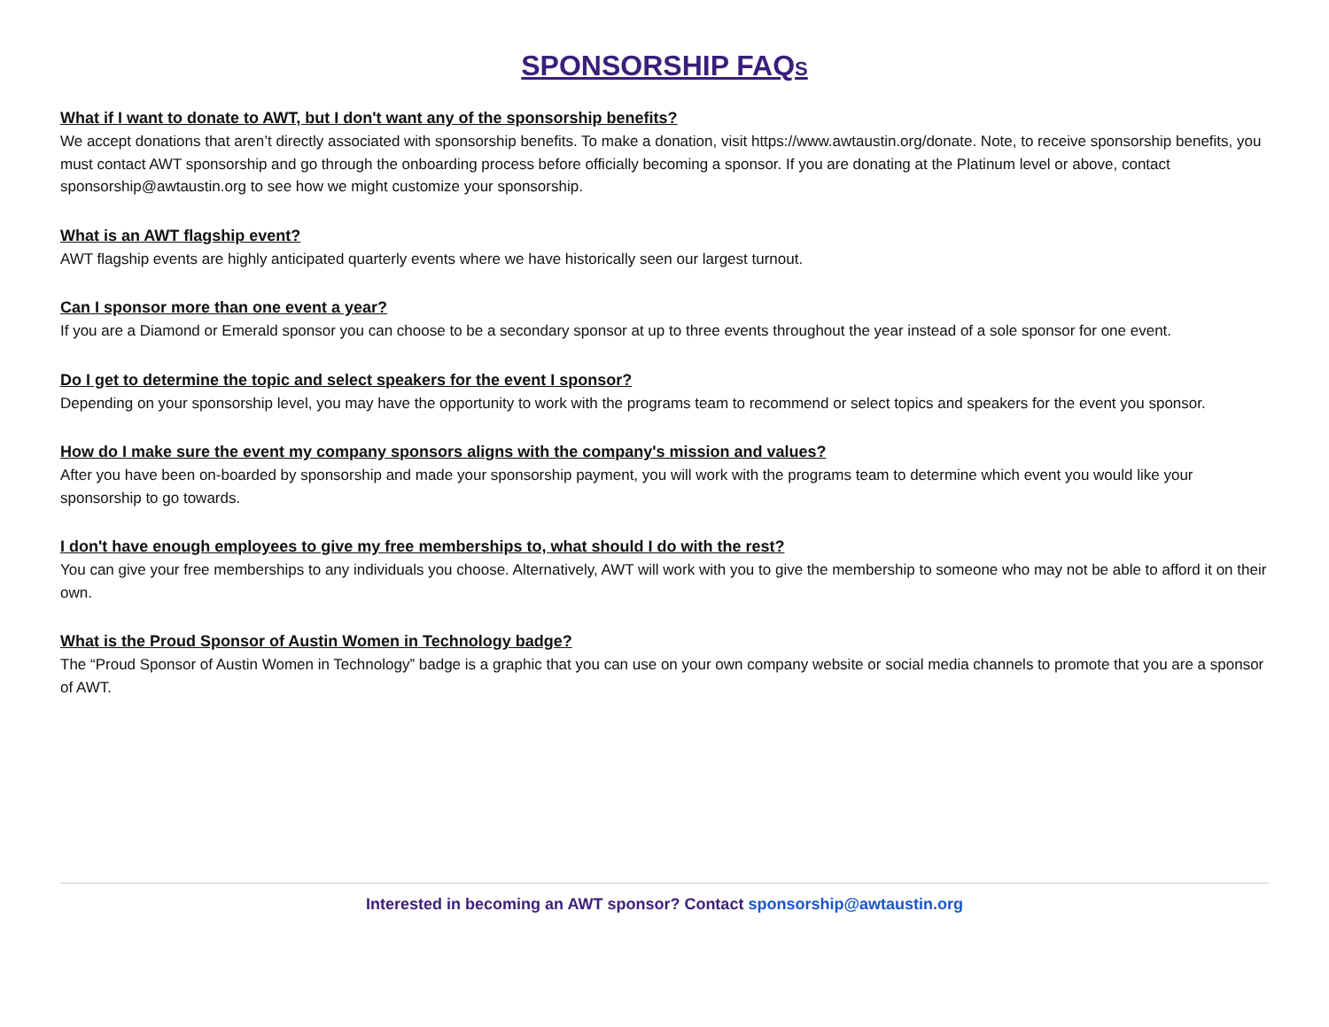SPONSORSHIP FAQS
What if I want to donate to AWT, but I don't want any of the sponsorship benefits?
We accept donations that aren’t directly associated with sponsorship benefits. To make a donation, visit https://www.awtaustin.org/donate. Note, to receive sponsorship benefits, you must contact AWT sponsorship and go through the onboarding process before officially becoming a sponsor. If you are donating at the Platinum level or above, contact sponsorship@awtaustin.org to see how we might customize your sponsorship.
What is an AWT flagship event?
AWT flagship events are highly anticipated quarterly events where we have historically seen our largest turnout.
Can I sponsor more than one event a year?
If you are a Diamond or Emerald sponsor you can choose to be a secondary sponsor at up to three events throughout the year instead of a sole sponsor for one event.
Do I get to determine the topic and select speakers for the event I sponsor?
Depending on your sponsorship level, you may have the opportunity to work with the programs team to recommend or select topics and speakers for the event you sponsor.
How do I make sure the event my company sponsors aligns with the company's mission and values?
After you have been on-boarded by sponsorship and made your sponsorship payment, you will work with the programs team to determine which event you would like your sponsorship to go towards.
I don't have enough employees to give my free memberships to, what should I do with the rest?
You can give your free memberships to any individuals you choose. Alternatively, AWT will work with you to give the membership to someone who may not be able to afford it on their own.
What is the Proud Sponsor of Austin Women in Technology badge?
The “Proud Sponsor of Austin Women in Technology” badge is a graphic that you can use on your own company website or social media channels to promote that you are a sponsor of AWT.
Interested in becoming an AWT sponsor? Contact sponsorship@awtaustin.org